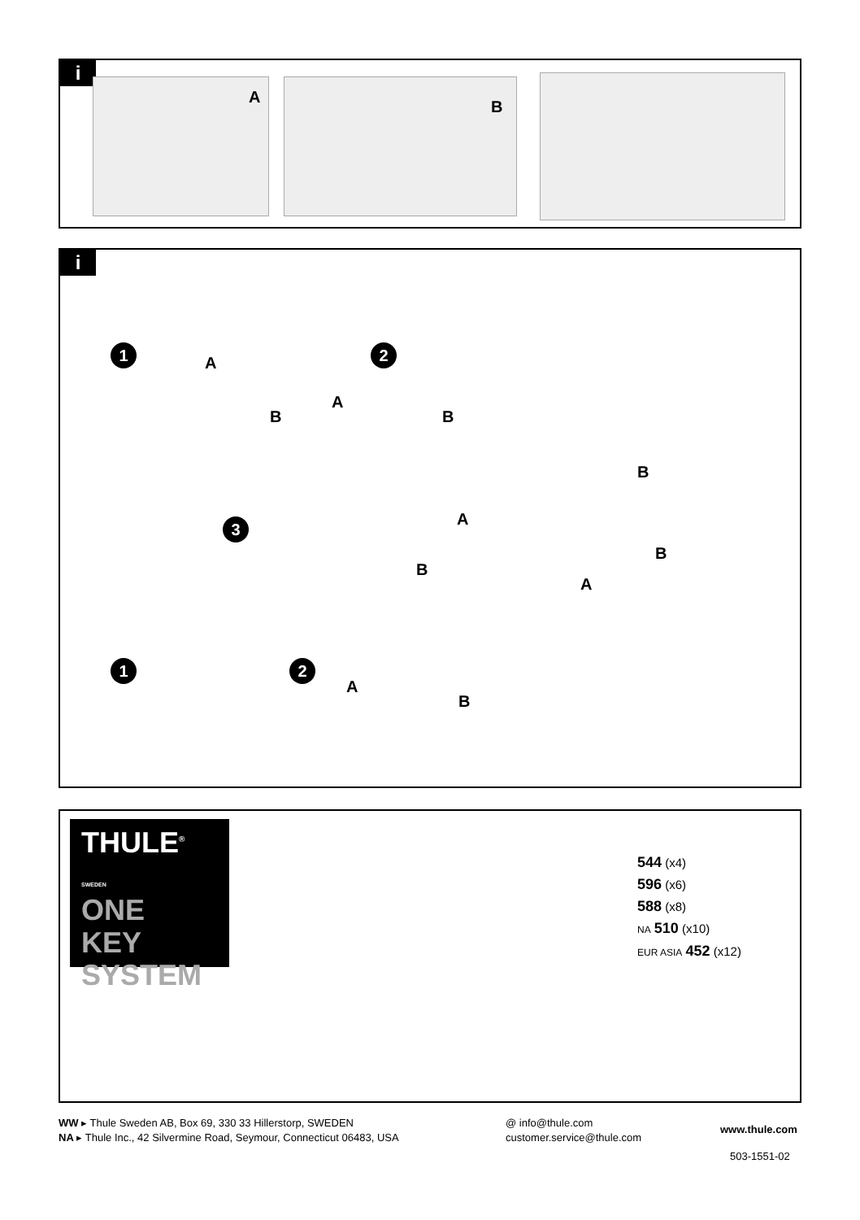i
A
B
i
1
A
B
2
A
B
3 A
B
1 2
A
B
B
B
A
THULE<sup>®</sup> SWEDEN
ONE
KEY
SYSTEM
544 (x4)
596 (x6)
588 (x8)
NA 510 (x10)
EUR ASIA 452 (x12)
WW ▸ Thule Sweden AB, Box 69, 330 33 Hillerstorp, SWEDEN
NA ▸ Thule Inc., 42 Silvermine Road, Seymour, Connecticut 06483, USA
@ info@thule.com
customer.service@thule.com
www.thule.com
503-1551-02